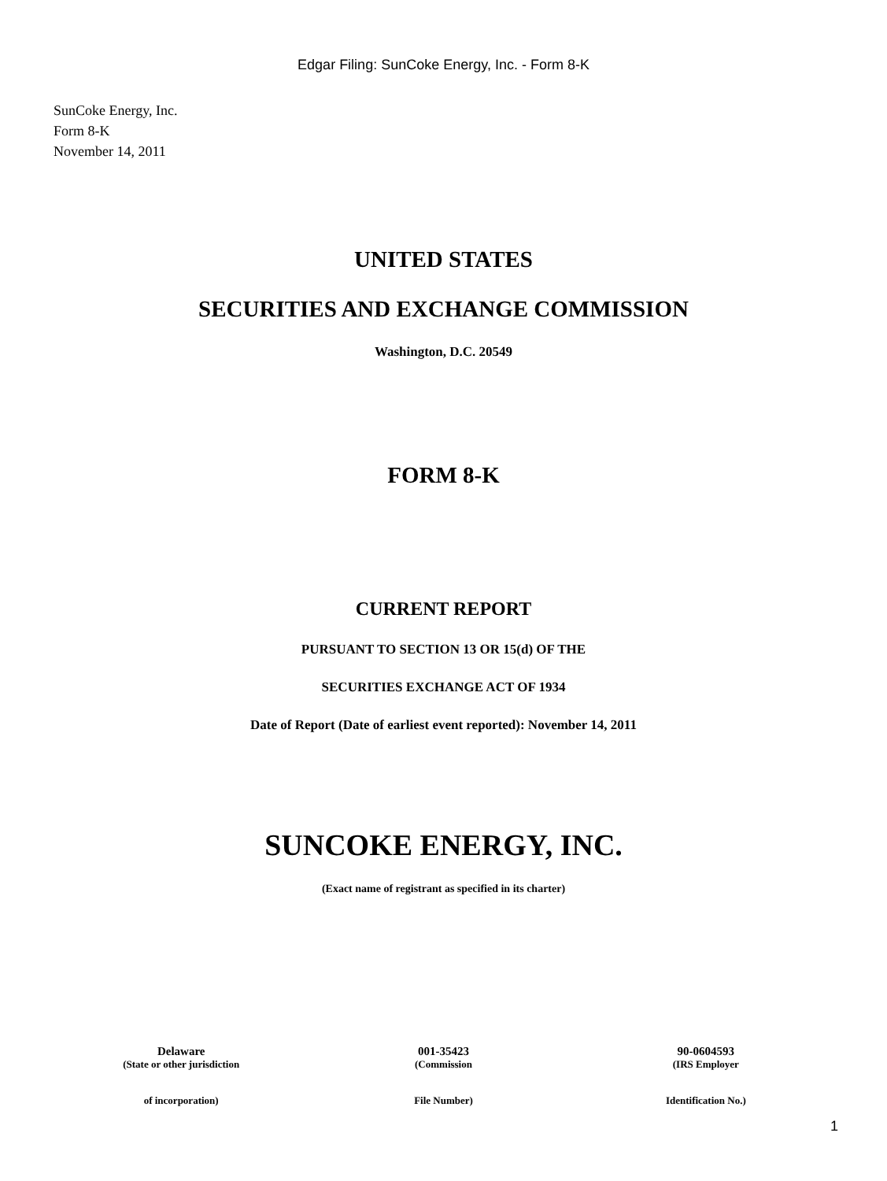Edgar Filing: SunCoke Energy, Inc. - Form 8-K
SunCoke Energy, Inc.
Form 8-K
November 14, 2011
UNITED STATES
SECURITIES AND EXCHANGE COMMISSION
Washington, D.C. 20549
FORM 8-K
CURRENT REPORT
PURSUANT TO SECTION 13 OR 15(d) OF THE
SECURITIES EXCHANGE ACT OF 1934
Date of Report (Date of earliest event reported): November 14, 2011
SUNCOKE ENERGY, INC.
(Exact name of registrant as specified in its charter)
| Delaware | 001-35423 | 90-0604593 |
| (State or other jurisdiction | (Commission | (IRS Employer |
| of incorporation) | File Number) | Identification No.) |
1